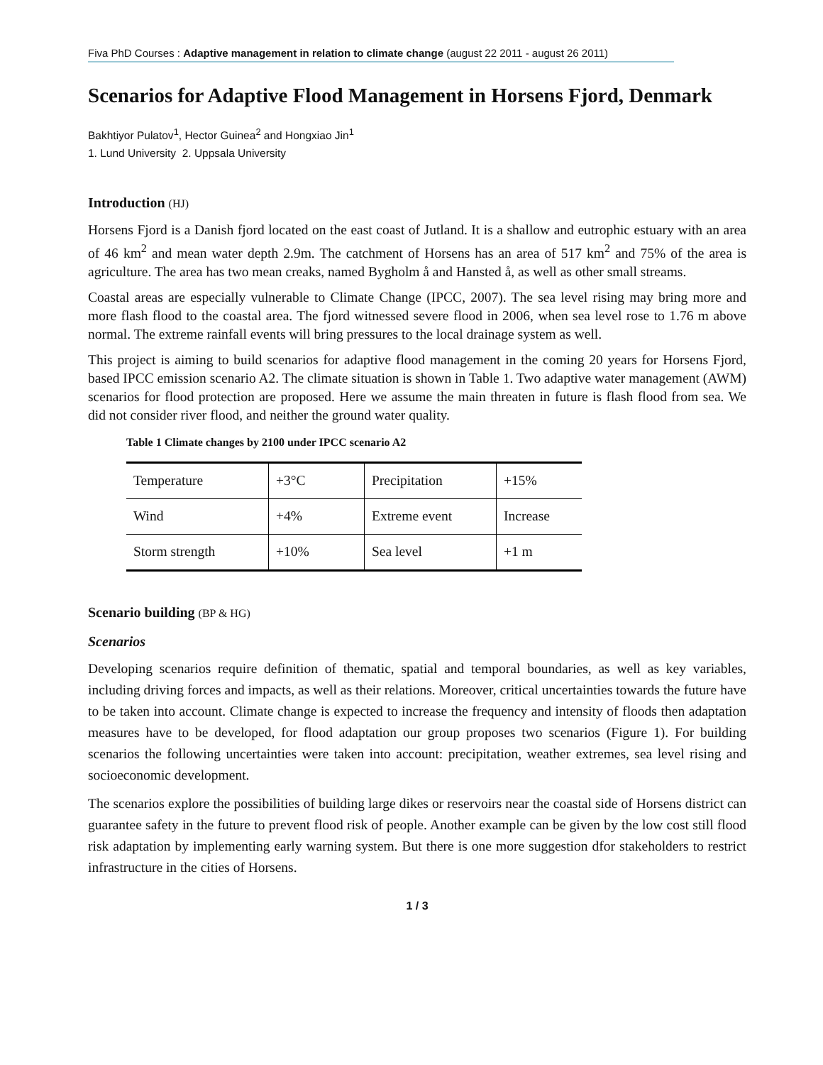Fiva PhD Courses : Adaptive management in relation to climate change (august 22 2011 - august 26 2011)
Scenarios for Adaptive Flood Management in Horsens Fjord, Denmark
Bakhtiyor Pulatov<sup>1</sup>, Hector Guinea<sup>2</sup> and Hongxiao Jin<sup>1</sup>
1. Lund University 2. Uppsala University
Introduction (HJ)
Horsens Fjord is a Danish fjord located on the east coast of Jutland. It is a shallow and eutrophic estuary with an area of 46 km<sup>2</sup> and mean water depth 2.9m. The catchment of Horsens has an area of 517 km<sup>2</sup> and 75% of the area is agriculture. The area has two mean creaks, named Bygholm å and Hansted å, as well as other small streams.
Coastal areas are especially vulnerable to Climate Change (IPCC, 2007). The sea level rising may bring more and more flash flood to the coastal area. The fjord witnessed severe flood in 2006, when sea level rose to 1.76 m above normal. The extreme rainfall events will bring pressures to the local drainage system as well.
This project is aiming to build scenarios for adaptive flood management in the coming 20 years for Horsens Fjord, based IPCC emission scenario A2. The climate situation is shown in Table 1. Two adaptive water management (AWM) scenarios for flood protection are proposed. Here we assume the main threaten in future is flash flood from sea. We did not consider river flood, and neither the ground water quality.
Table 1 Climate changes by 2100 under IPCC scenario A2
| Temperature | +3°C | Precipitation | +15% |
| Wind | +4% | Extreme event | Increase |
| Storm strength | +10% | Sea level | +1 m |
Scenario building (BP & HG)
Scenarios
Developing scenarios require definition of thematic, spatial and temporal boundaries, as well as key variables, including driving forces and impacts, as well as their relations. Moreover, critical uncertainties towards the future have to be taken into account. Climate change is expected to increase the frequency and intensity of floods then adaptation measures have to be developed, for flood adaptation our group proposes two scenarios (Figure 1). For building scenarios the following uncertainties were taken into account: precipitation, weather extremes, sea level rising and socioeconomic development.
The scenarios explore the possibilities of building large dikes or reservoirs near the coastal side of Horsens district can guarantee safety in the future to prevent flood risk of people. Another example can be given by the low cost still flood risk adaptation by implementing early warning system. But there is one more suggestion dfor stakeholders to restrict infrastructure in the cities of Horsens.
1 / 3